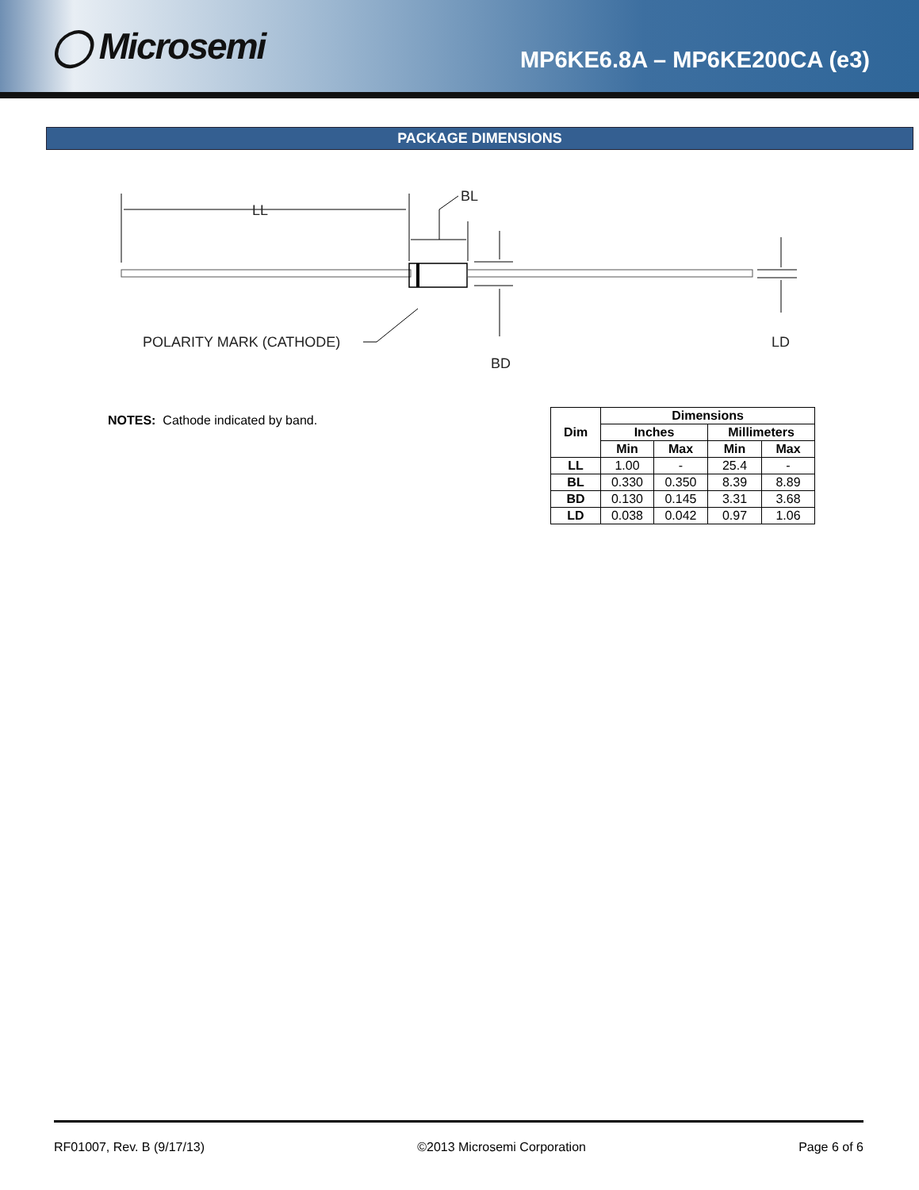◯ Microsemi
MP6KE6.8A – MP6KE200CA (e3)
PACKAGE DIMENSIONS
LL
BL
BD
LD
POLARITY MARK (CATHODE)
NOTES: Cathode indicated by band.
| Dim | Dimensions | | | |
| --- | --- | --- | --- | --- |
| | Inches | | Millimeters | |
| | Min | Max | Min | Max |
| LL | 1.00 | - | 25.4 | - |
| BL | 0.330 | 0.350 | 8.39 | 8.89 |
| BD | 0.130 | 0.145 | 3.31 | 3.68 |
| LD | 0.038 | 0.042 | 0.97 | 1.06 |
RF01007, Rev. B (9/17/13) ©2013 Microsemi Corporation Page 6 of 6